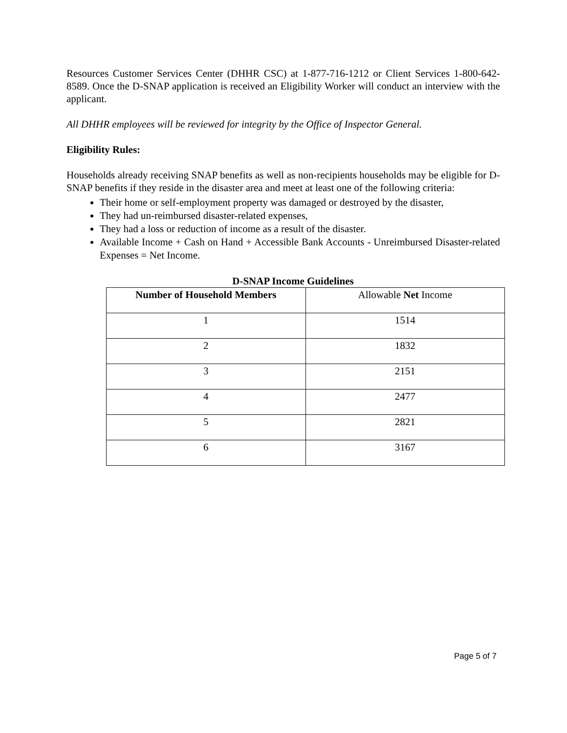Resources Customer Services Center (DHHR CSC) at 1-877-716-1212 or Client Services 1-800-642-8589. Once the D-SNAP application is received an Eligibility Worker will conduct an interview with the applicant.
All DHHR employees will be reviewed for integrity by the Office of Inspector General.
Eligibility Rules:
Households already receiving SNAP benefits as well as non-recipients households may be eligible for D-SNAP benefits if they reside in the disaster area and meet at least one of the following criteria:
Their home or self-employment property was damaged or destroyed by the disaster,
They had un-reimbursed disaster-related expenses,
They had a loss or reduction of income as a result of the disaster.
Available Income + Cash on Hand + Accessible Bank Accounts - Unreimbursed Disaster-related Expenses = Net Income.
D-SNAP Income Guidelines
| Number of Household Members | Allowable Net Income |
| --- | --- |
| 1 | 1514 |
| 2 | 1832 |
| 3 | 2151 |
| 4 | 2477 |
| 5 | 2821 |
| 6 | 3167 |
Page 5 of 7